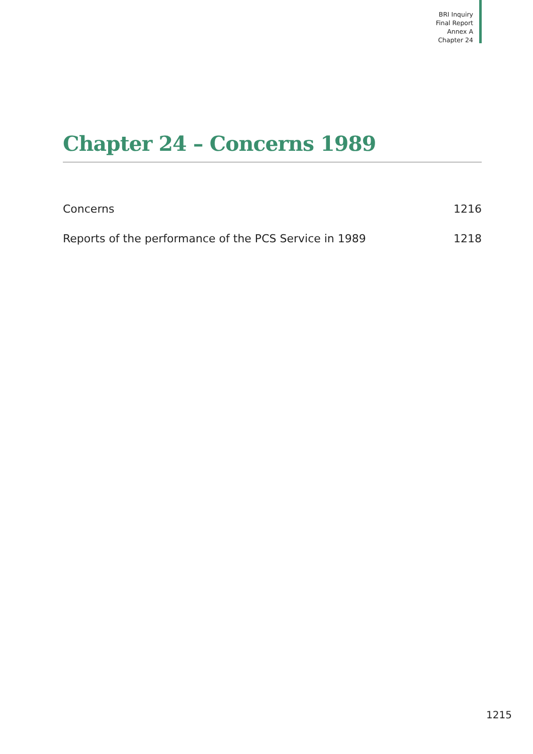BRI Inquiry
Final Report
Annex A
Chapter 24
Chapter 24 – Concerns 1989
Concerns 1216
Reports of the performance of the PCS Service in 1989 1218
1215